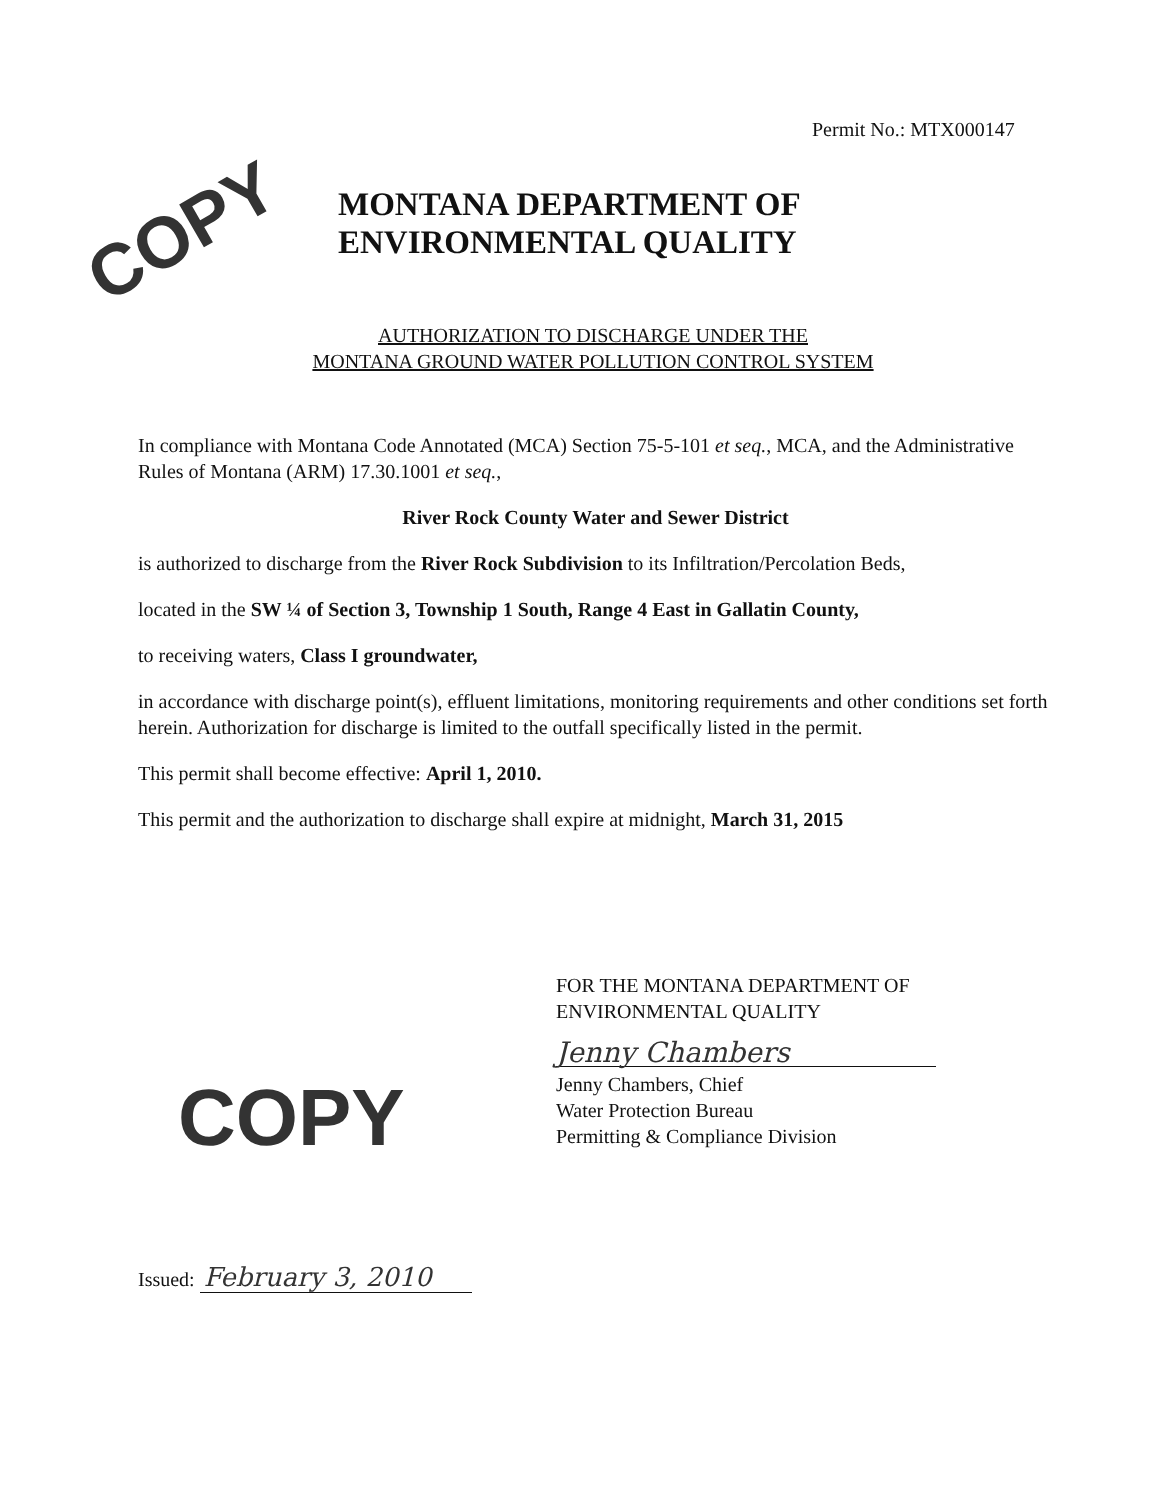Permit No.: MTX000147
COPY
MONTANA DEPARTMENT OF
ENVIRONMENTAL QUALITY
AUTHORIZATION TO DISCHARGE UNDER THE
MONTANA GROUND WATER POLLUTION CONTROL SYSTEM
In compliance with Montana Code Annotated (MCA) Section 75-5-101 et seq., MCA, and the Administrative Rules of Montana (ARM) 17.30.1001 et seq.,
River Rock County Water and Sewer District
is authorized to discharge from the River Rock Subdivision to its Infiltration/Percolation Beds,
located in the SW ¼ of Section 3, Township 1 South, Range 4 East in Gallatin County,
to receiving waters, Class I groundwater,
in accordance with discharge point(s), effluent limitations, monitoring requirements and other conditions set forth herein. Authorization for discharge is limited to the outfall specifically listed in the permit.
This permit shall become effective: April 1, 2010.
This permit and the authorization to discharge shall expire at midnight, March 31, 2015
FOR THE MONTANA DEPARTMENT OF
ENVIRONMENTAL QUALITY
Jenny Chambers
Jenny Chambers, Chief
Water Protection Bureau
Permitting & Compliance Division
COPY
Issued: February 3, 2010